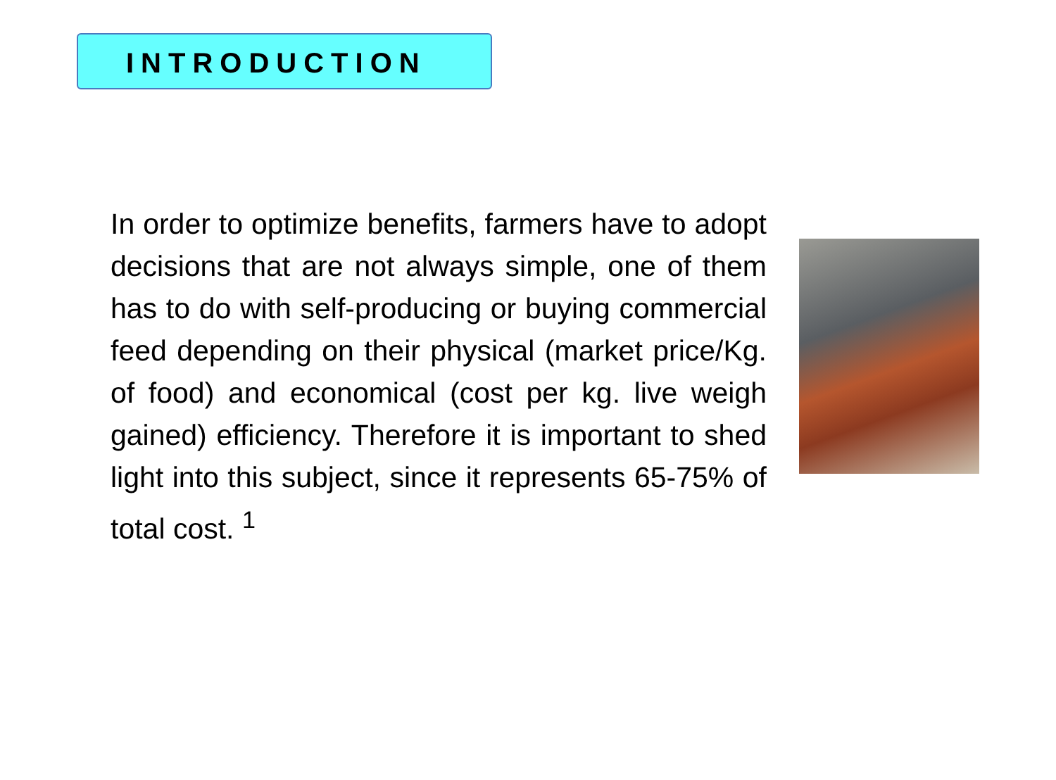INTRODUCTION
In order to optimize benefits, farmers have to adopt decisions that are not always simple, one of them has to do with self-producing or buying commercial feed depending on their physical (market price/Kg. of food) and economical (cost per kg. live weigh gained) efficiency. Therefore it is important to shed light into this subject, since it represents 65-75% of total cost. <sup>1</sup>